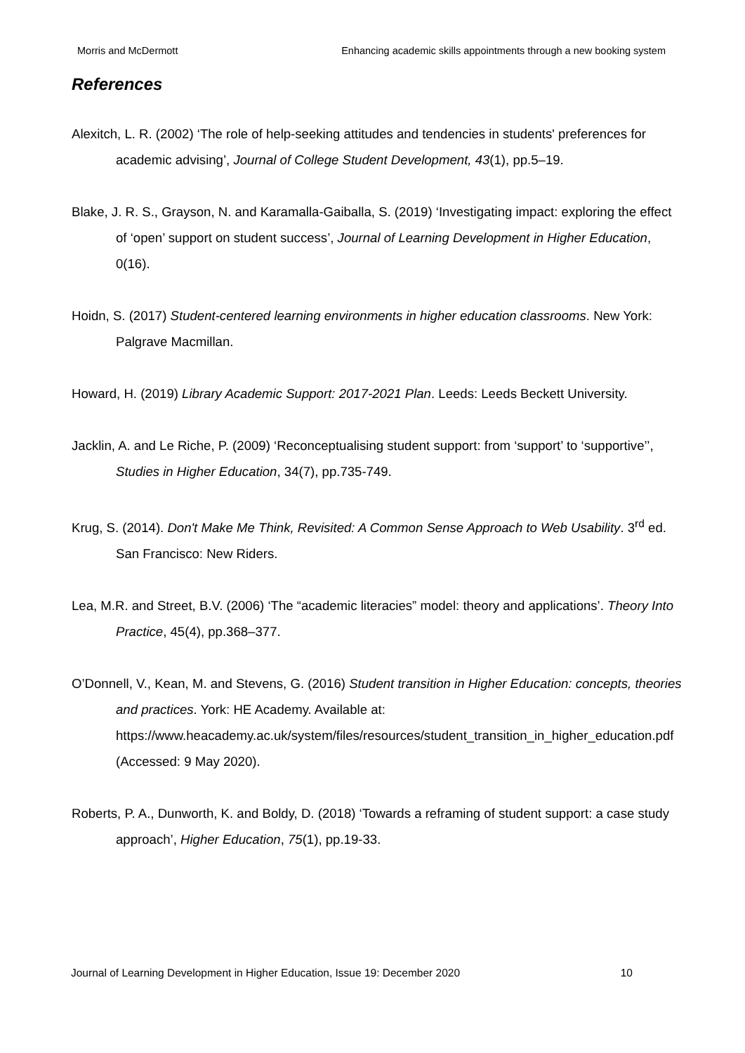Morris and McDermott Enhancing academic skills appointments through a new booking system
References
Alexitch, L. R. (2002) ‘The role of help-seeking attitudes and tendencies in students' preferences for academic advising’, Journal of College Student Development, 43(1), pp.5–19.
Blake, J. R. S., Grayson, N. and Karamalla-Gaiballa, S. (2019) ‘Investigating impact: exploring the effect of ‘open’ support on student success’, Journal of Learning Development in Higher Education, 0(16).
Hoidn, S. (2017) Student-centered learning environments in higher education classrooms. New York: Palgrave Macmillan.
Howard, H. (2019) Library Academic Support: 2017-2021 Plan. Leeds: Leeds Beckett University.
Jacklin, A. and Le Riche, P. (2009) ‘Reconceptualising student support: from ‘support’ to ‘supportive’’, Studies in Higher Education, 34(7), pp.735-749.
Krug, S. (2014). Don't Make Me Think, Revisited: A Common Sense Approach to Web Usability. 3<sup>rd</sup> ed. San Francisco: New Riders.
Lea, M.R. and Street, B.V. (2006) ‘The “academic literacies” model: theory and applications’. Theory Into Practice, 45(4), pp.368–377.
O’Donnell, V., Kean, M. and Stevens, G. (2016) Student transition in Higher Education: concepts, theories and practices. York: HE Academy. Available at: https://www.heacademy.ac.uk/system/files/resources/student_transition_in_higher_education.pdf (Accessed: 9 May 2020).
Roberts, P. A., Dunworth, K. and Boldy, D. (2018) ‘Towards a reframing of student support: a case study approach’, Higher Education, 75(1), pp.19-33.
Journal of Learning Development in Higher Education, Issue 19: December 2020 10